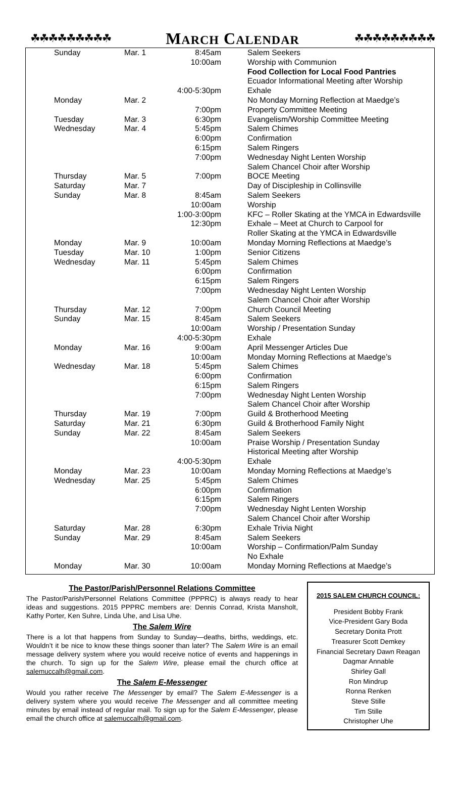☘☘☘☘☘☘☘☘☘
MARCH CALENDAR ☘☘☘☘☘☘☘☘☘
| Sunday | Mar. 1 | 8:45am | Salem Seekers |
| | | 10:00am | Worship with Communion |
| | | | Food Collection for Local Food Pantries |
| | | | Ecuador Informational Meeting after Worship |
| | | 4:00-5:30pm | Exhale |
| Monday | Mar. 2 | | No Monday Morning Reflection at Maedge’s |
| | | 7:00pm | Property Committee Meeting |
| Tuesday | Mar. 3 | 6:30pm | Evangelism/Worship Committee Meeting |
| Wednesday | Mar. 4 | 5:45pm | Salem Chimes |
| | | 6:00pm | Confirmation |
| | | 6:15pm | Salem Ringers |
| | | 7:00pm | Wednesday Night Lenten Worship |
| | | | Salem Chancel Choir after Worship |
| Thursday | Mar. 5 | 7:00pm | BOCE Meeting |
| Saturday | Mar. 7 | | Day of Discipleship in Collinsville |
| Sunday | Mar. 8 | 8:45am | Salem Seekers |
| | | 10:00am | Worship |
| | | 1:00-3:00pm | KFC – Roller Skating at the YMCA in Edwardsville |
| | | 12:30pm | Exhale – Meet at Church to Carpool for |
| | | | Roller Skating at the YMCA in Edwardsville |
| Monday | Mar. 9 | 10:00am | Monday Morning Reflections at Maedge’s |
| Tuesday | Mar. 10 | 1:00pm | Senior Citizens |
| Wednesday | Mar. 11 | 5:45pm | Salem Chimes |
| | | 6:00pm | Confirmation |
| | | 6:15pm | Salem Ringers |
| | | 7:00pm | Wednesday Night Lenten Worship |
| | | | Salem Chancel Choir after Worship |
| Thursday | Mar. 12 | 7:00pm | Church Council Meeting |
| Sunday | Mar. 15 | 8:45am | Salem Seekers |
| | | 10:00am | Worship / Presentation Sunday |
| | | 4:00-5:30pm | Exhale |
| Monday | Mar. 16 | 9:00am | April Messenger Articles Due |
| | | 10:00am | Monday Morning Reflections at Maedge’s |
| Wednesday | Mar. 18 | 5:45pm | Salem Chimes |
| | | 6:00pm | Confirmation |
| | | 6:15pm | Salem Ringers |
| | | 7:00pm | Wednesday Night Lenten Worship |
| | | | Salem Chancel Choir after Worship |
| Thursday | Mar. 19 | 7:00pm | Guild & Brotherhood Meeting |
| Saturday | Mar. 21 | 6:30pm | Guild & Brotherhood Family Night |
| Sunday | Mar. 22 | 8:45am | Salem Seekers |
| | | 10:00am | Praise Worship / Presentation Sunday |
| | | | Historical Meeting after Worship |
| | | 4:00-5:30pm | Exhale |
| Monday | Mar. 23 | 10:00am | Monday Morning Reflections at Maedge’s |
| Wednesday | Mar. 25 | 5:45pm | Salem Chimes |
| | | 6:00pm | Confirmation |
| | | 6:15pm | Salem Ringers |
| | | 7:00pm | Wednesday Night Lenten Worship |
| | | | Salem Chancel Choir after Worship |
| Saturday | Mar. 28 | 6:30pm | Exhale Trivia Night |
| Sunday | Mar. 29 | 8:45am | Salem Seekers |
| | | 10:00am | Worship – Confirmation/Palm Sunday |
| | | | No Exhale |
| Monday | Mar. 30 | 10:00am | Monday Morning Reflections at Maedge’s |
The Pastor/Parish/Personnel Relations Committee
The Pastor/Parish/Personnel Relations Committee (PPPRC) is always ready to hear ideas and suggestions. 2015 PPPRC members are: Dennis Conrad, Krista Mansholt, Kathy Porter, Ken Suhre, Linda Uhe, and Lisa Uhe.
The Salem Wire
There is a lot that happens from Sunday to Sunday—deaths, births, weddings, etc. Wouldn’t it be nice to know these things sooner than later? The Salem Wire is an email message delivery system where you would receive notice of events and happenings in the church. To sign up for the Salem Wire, please email the church office at salemuccalh@gmail.com.
The Salem E-Messenger
Would you rather receive The Messenger by email? The Salem E-Messenger is a delivery system where you would receive The Messenger and all committee meeting minutes by email instead of regular mail. To sign up for the Salem E-Messenger, please email the church office at salemuccalh@gmail.com.
2015 SALEM CHURCH COUNCIL:
President Bobby Frank
Vice-President Gary Boda
Secretary Donita Prott
Treasurer Scott Demkey
Financial Secretary Dawn Reagan
Dagmar Annable
Shirley Gall
Ron Mindrup
Ronna Renken
Steve Stille
Tim Stille
Christopher Uhe